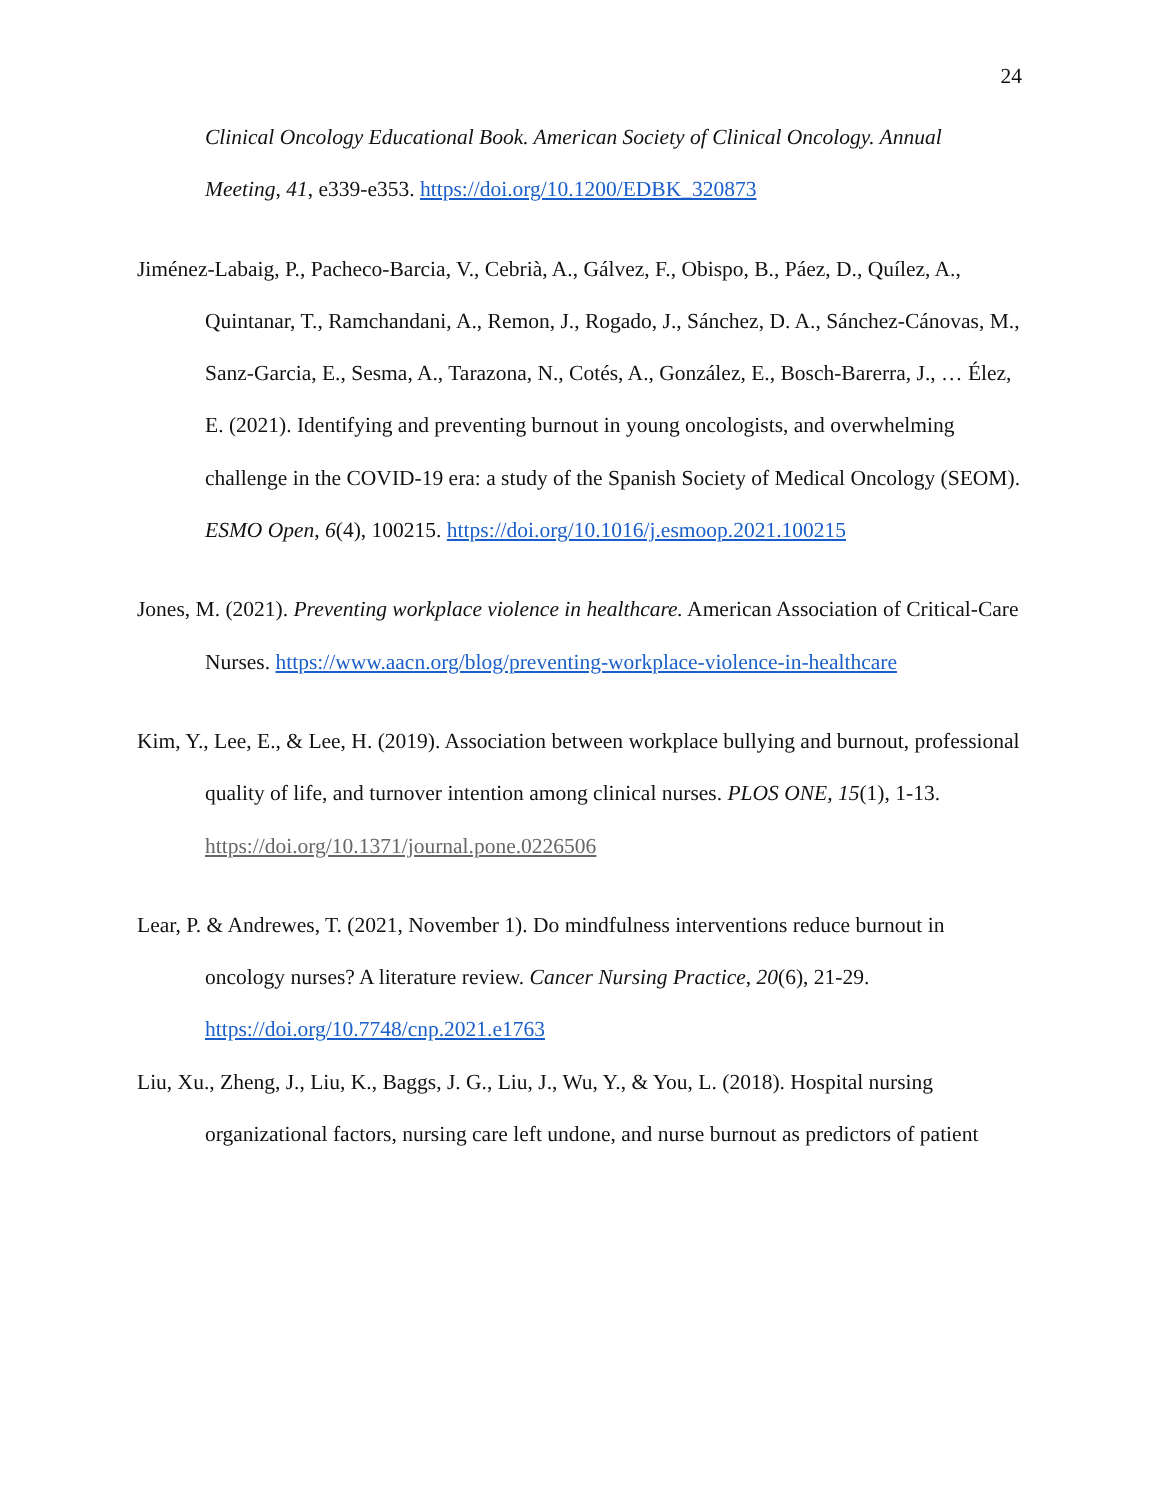24
Clinical Oncology Educational Book. American Society of Clinical Oncology. Annual Meeting, 41, e339-e353. https://doi.org/10.1200/EDBK_320873
Jiménez-Labaig, P., Pacheco-Barcia, V., Cebrià, A., Gálvez, F., Obispo, B., Páez, D., Quílez, A., Quintanar, T., Ramchandani, A., Remon, J., Rogado, J., Sánchez, D. A., Sánchez-Cánovas, M., Sanz-Garcia, E., Sesma, A., Tarazona, N., Cotés, A., González, E., Bosch-Barerra, J., … Élez, E. (2021). Identifying and preventing burnout in young oncologists, and overwhelming challenge in the COVID-19 era: a study of the Spanish Society of Medical Oncology (SEOM). ESMO Open, 6(4), 100215. https://doi.org/10.1016/j.esmoop.2021.100215
Jones, M. (2021). Preventing workplace violence in healthcare. American Association of Critical-Care Nurses. https://www.aacn.org/blog/preventing-workplace-violence-in-healthcare
Kim, Y., Lee, E., & Lee, H. (2019). Association between workplace bullying and burnout, professional quality of life, and turnover intention among clinical nurses. PLOS ONE, 15(1), 1-13. https://doi.org/10.1371/journal.pone.0226506
Lear, P. & Andrewes, T. (2021, November 1). Do mindfulness interventions reduce burnout in oncology nurses? A literature review. Cancer Nursing Practice, 20(6), 21-29. https://doi.org/10.7748/cnp.2021.e1763
Liu, Xu., Zheng, J., Liu, K., Baggs, J. G., Liu, J., Wu, Y., & You, L. (2018). Hospital nursing organizational factors, nursing care left undone, and nurse burnout as predictors of patient